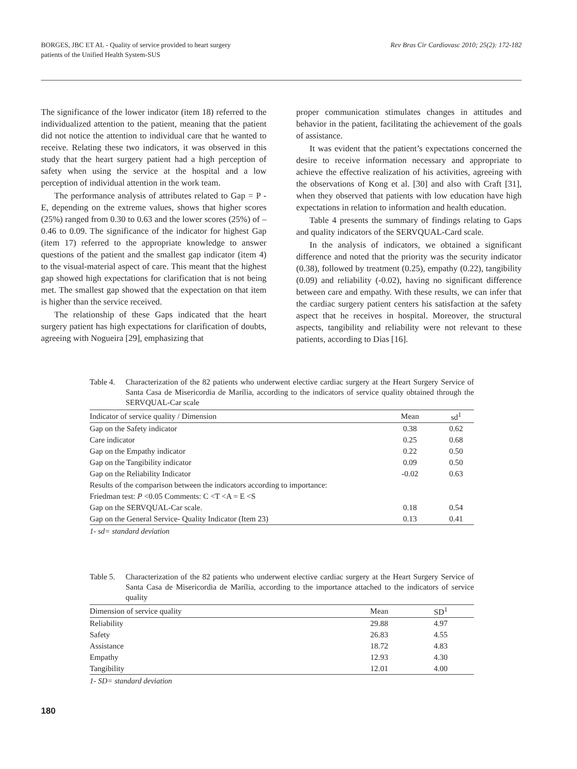BORGES, JBC ET AL - Quality of service provided to heart surgery
patients of the Unified Health System-SUS
Rev Bras Cir Cardiovasc 2010; 25(2): 172-182
The significance of the lower indicator (item 18) referred to the individualized attention to the patient, meaning that the patient did not notice the attention to individual care that he wanted to receive. Relating these two indicators, it was observed in this study that the heart surgery patient had a high perception of safety when using the service at the hospital and a low perception of individual attention in the work team.
The performance analysis of attributes related to Gap = P - E, depending on the extreme values, shows that higher scores (25%) ranged from 0.30 to 0.63 and the lower scores (25%) of – 0.46 to 0.09. The significance of the indicator for highest Gap (item 17) referred to the appropriate knowledge to answer questions of the patient and the smallest gap indicator (item 4) to the visual-material aspect of care. This meant that the highest gap showed high expectations for clarification that is not being met. The smallest gap showed that the expectation on that item is higher than the service received.
The relationship of these Gaps indicated that the heart surgery patient has high expectations for clarification of doubts, agreeing with Nogueira [29], emphasizing that
proper communication stimulates changes in attitudes and behavior in the patient, facilitating the achievement of the goals of assistance.
It was evident that the patient’s expectations concerned the desire to receive information necessary and appropriate to achieve the effective realization of his activities, agreeing with the observations of Kong et al. [30] and also with Craft [31], when they observed that patients with low education have high expectations in relation to information and health education.
Table 4 presents the summary of findings relating to Gaps and quality indicators of the SERVQUAL-Card scale.
In the analysis of indicators, we obtained a significant difference and noted that the priority was the security indicator (0.38), followed by treatment (0.25), empathy (0.22), tangibility (0.09) and reliability (-0.02), having no significant difference between care and empathy. With these results, we can infer that the cardiac surgery patient centers his satisfaction at the safety aspect that he receives in hospital. Moreover, the structural aspects, tangibility and reliability were not relevant to these patients, according to Dias [16].
Table 4. Characterization of the 82 patients who underwent elective cardiac surgery at the Heart Surgery Service of Santa Casa de Misericordia de Marília, according to the indicators of service quality obtained through the SERVQUAL-Car scale
| Indicator of service quality / Dimension | Mean | sd<sup>1</sup> |
| --- | --- | --- |
| Gap on the Safety indicator | 0.38 | 0.62 |
| Care indicator | 0.25 | 0.68 |
| Gap on the Empathy indicator | 0.22 | 0.50 |
| Gap on the Tangibility indicator | 0.09 | 0.50 |
| Gap on the Reliability Indicator | -0.02 | 0.63 |
| Results of the comparison between the indicators according to importance: | | |
| Friedman test: P <0.05 Comments: C <T <A = E <S | | |
| Gap on the SERVQUAL-Car scale. | 0.18 | 0.54 |
| Gap on the General Service- Quality Indicator (Item 23) | 0.13 | 0.41 |
1- sd= standard deviation
Table 5. Characterization of the 82 patients who underwent elective cardiac surgery at the Heart Surgery Service of Santa Casa de Misericordia de Marília, according to the importance attached to the indicators of service quality
| Dimension of service quality | Mean | SD<sup>1</sup> |
| --- | --- | --- |
| Reliability | 29.88 | 4.97 |
| Safety | 26.83 | 4.55 |
| Assistance | 18.72 | 4.83 |
| Empathy | 12.93 | 4.30 |
| Tangibility | 12.01 | 4.00 |
1- SD= standard deviation
180